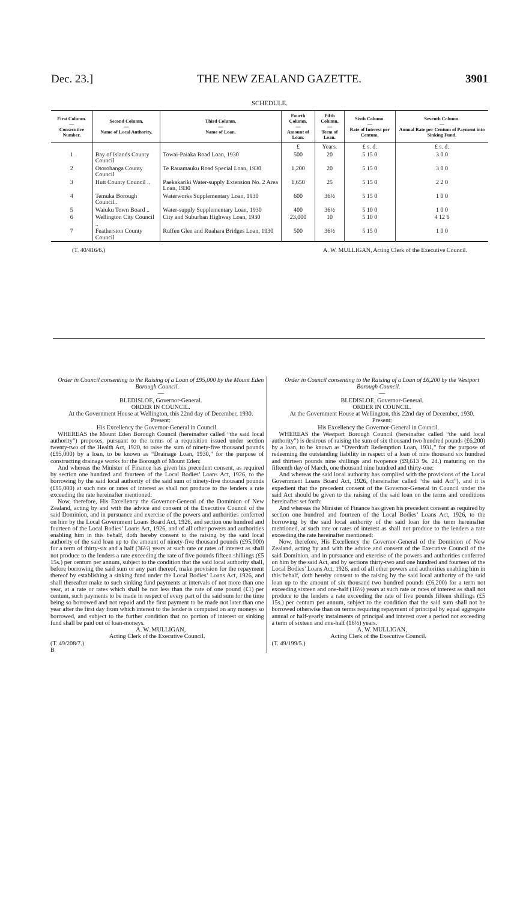Dec. 23.] THE NEW ZEALAND GAZETTE. 3901
SCHEDULE.
| First Column. — Consecutive Number. | Second Column. — Name of Local Authority. | Third Column. — Name of Loan. | Fourth Column. — Amount of Loan. | Fifth Column. — Term of Loan. | Sixth Column. — Rate of Interest per Centum. | Seventh Column. — Annual Rate per Centum of Payment into Sinking Fund. |
| --- | --- | --- | --- | --- | --- | --- |
| | | | £ | Years. | £ s. d. | £ s. d. |
| 1 | Bay of Islands County Council | Towai-Paiaka Road Loan, 1930 | 500 | 20 | 5 15 0 | 3 0 0 |
| 2 | Otorohanga County Council | Te Rauamauku Road Special Loan, 1930 | 1,200 | 20 | 5 15 0 | 3 0 0 |
| 3 | Hutt County Council .. | Paekakariki Water-supply Extension No. 2 Area Loan, 1930 | 1,650 | 25 | 5 15 0 | 2 2 0 |
| 4 | Temuka Borough Council.. | Waterworks Supplementary Loan, 1930 | 600 | 36½ | 5 15 0 | 1 0 0 |
| 5 | Waiuku Town Board .. | Water-supply Supplementary Loan, 1930 | 400 | 36½ | 5 10 0 | 1 0 0 |
| 6 | Wellington City Council .. | City and Suburban Highway Loan, 1930 | 23,000 | 10 | 5 10 0 | 4 12 6 |
| 7 | Featherston County Council | Ruffen Glen and Ruahara Bridges Loan, 1930 | 500 | 36½ | 5 15 0 | 1 0 0 |
(T. 40/416/6.) A. W. MULLIGAN, Acting Clerk of the Executive Council.
Order in Council consenting to the Raising of a Loan of £95,000 by the Mount Eden Borough Council.
—
BLEDISLOE, Governor-General.
ORDER IN COUNCIL.
At the Government House at Wellington, this 22nd day of December, 1930.
Present:
His Excellency the Governor-General in Council.
WHEREAS the Mount Eden Borough Council (hereinafter called “the said local authority”) proposes, pursuant to the terms of a requisition issued under section twenty-two of the Health Act, 1920, to raise the sum of ninety-five thousand pounds (£95,000) by a loan, to be known as “Drainage Loan, 1930,” for the purpose of constructing drainage works for the Borough of Mount Eden:
And whereas the Minister of Finance has given his precedent consent, as required by section one hundred and fourteen of the Local Bodies’ Loans Act, 1926, to the borrowing by the said local authority of the said sum of ninety-five thousand pounds (£95,000) at such rate or rates of interest as shall not produce to the lenders a rate exceeding the rate hereinafter mentioned:
Now, therefore, His Excellency the Governor-General of the Dominion of New Zealand, acting by and with the advice and consent of the Executive Council of the said Dominion, and in pursuance and exercise of the powers and authorities conferred on him by the Local Government Loans Board Act, 1926, and section one hundred and fourteen of the Local Bodies’ Loans Act, 1926, and of all other powers and authorities enabling him in this behalf, doth hereby consent to the raising by the said local authority of the said loan up to the amount of ninety-five thousand pounds (£95,000) for a term of thirty-six and a half (36½) years at such rate or rates of interest as shall not produce to the lenders a rate exceeding the rate of five pounds fifteen shillings (£5 15s.) per centum per annum, subject to the condition that the said local authority shall, before borrowing the said sum or any part thereof, make provision for the repayment thereof by establishing a sinking fund under the Local Bodies’ Loans Act, 1926, and shall thereafter make to such sinking fund payments at intervals of not more than one year, at a rate or rates which shall be not less than the rate of one pound (£1) per centum, such payments to be made in respect of every part of the said sum for the time being so borrowed and not repaid and the first payment to be made not later than one year after the first day from which interest to the lender is computed on any moneys so borrowed, and subject to the further condition that no portion of interest or sinking fund shall be paid out of loan-moneys.
A. W. MULLIGAN,
Acting Clerk of the Executive Council.
(T. 49/208/7.)
B
Order in Council consenting to the Raising of a Loan of £6,200 by the Westport Borough Council.
—
BLEDISLOE, Governor-General.
ORDER IN COUNCIL.
At the Government House at Wellington, this 22nd day of December, 1930.
Present:
His Excellency the Governor-General in Council.
WHEREAS the Westport Borough Council (hereinafter called “the said local authority”) is desirous of raising the sum of six thousand two hundred pounds (£6,200) by a loan, to be known as “Overdraft Redemption Loan, 1931,” for the purpose of redeeming the outstanding liability in respect of a loan of nine thousand six hundred and thirteen pounds nine shillings and twopence (£9,613 9s. 2d.) maturing on the fifteenth day of March, one thousand nine hundred and thirty-one:
And whereas the said local authority has complied with the provisions of the Local Government Loans Board Act, 1926, (hereinafter called “the said Act”), and it is expedient that the precedent consent of the Governor-General in Council under the said Act should be given to the raising of the said loan on the terms and conditions hereinafter set forth:
And whereas the Minister of Finance has given his precedent consent as required by section one hundred and fourteen of the Local Bodies’ Loans Act, 1926, to the borrowing by the said local authority of the said loan for the term hereinafter mentioned, at such rate or rates of interest as shall not produce to the lenders a rate exceeding the rate hereinafter mentioned:
Now, therefore, His Excellency the Governor-General of the Dominion of New Zealand, acting by and with the advice and consent of the Executive Council of the said Dominion, and in pursuance and exercise of the powers and authorities conferred on him by the said Act, and by sections thirty-two and one hundred and fourteen of the Local Bodies’ Loans Act, 1926, and of all other powers and authorities enabling him in this behalf, doth hereby consent to the raising by the said local authority of the said loan up to the amount of six thousand two hundred pounds (£6,200) for a term not exceeding sixteen and one-half (16½) years at such rate or rates of interest as shall not produce to the lenders a rate exceeding the rate of five pounds fifteen shillings (£5 15s.) per centum per annum, subject to the condition that the said sum shall not be borrowed otherwise than on terms requiring repayment of principal by equal aggregate annual or half-yearly instalments of principal and interest over a period not exceeding a term of sixteen and one-half (16½) years.
A. W. MULLIGAN,
Acting Clerk of the Executive Council.
(T. 49/199/5.)